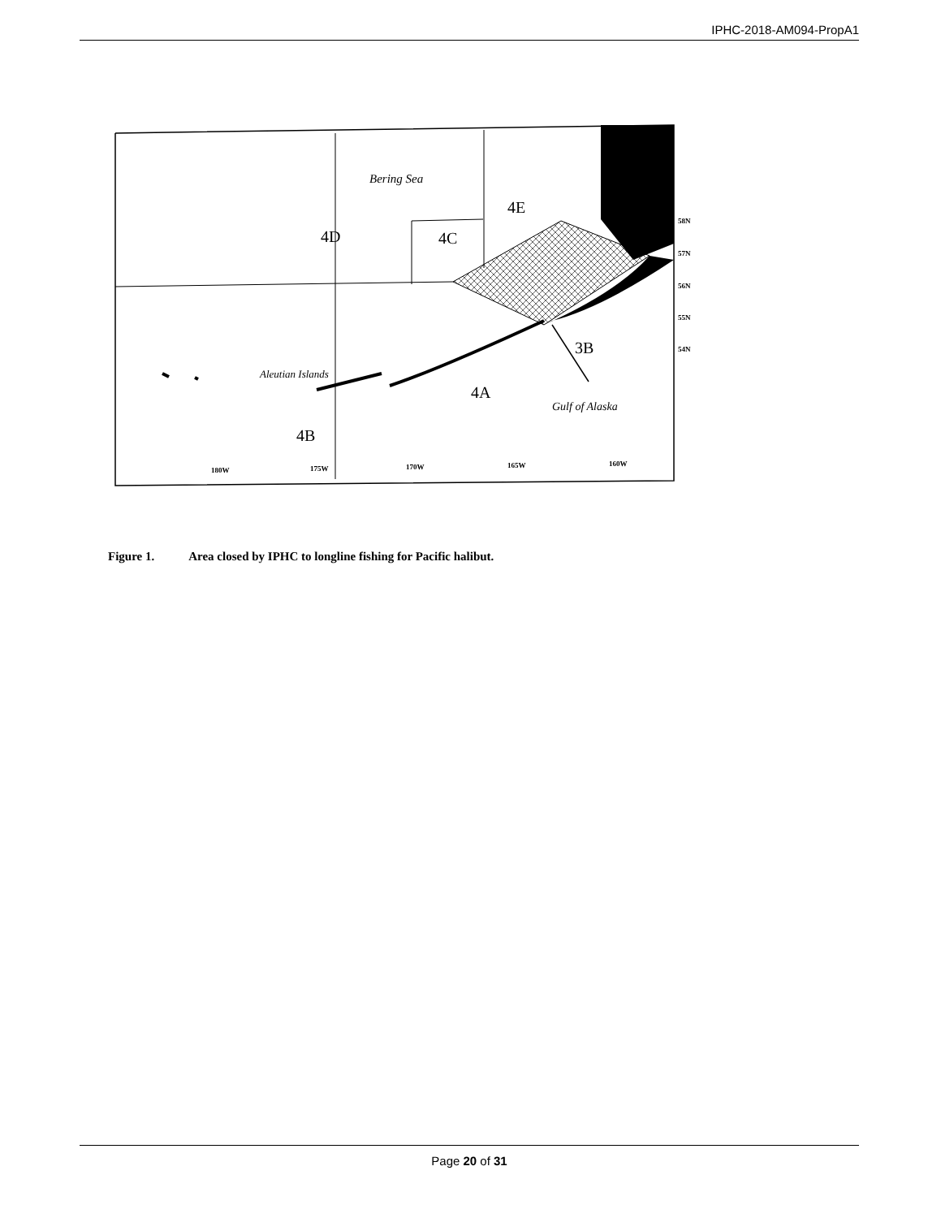IPHC-2018-AM094-PropA1
Bering Sea
4D
4C
4E
3B
4A
4B
Aleutian Islands
Gulf of Alaska
180W
175W
170W
165W
160W
58N
57N
56N
55N
54N
Figure 1. Area closed by IPHC to longline fishing for Pacific halibut.
Page 20 of 31